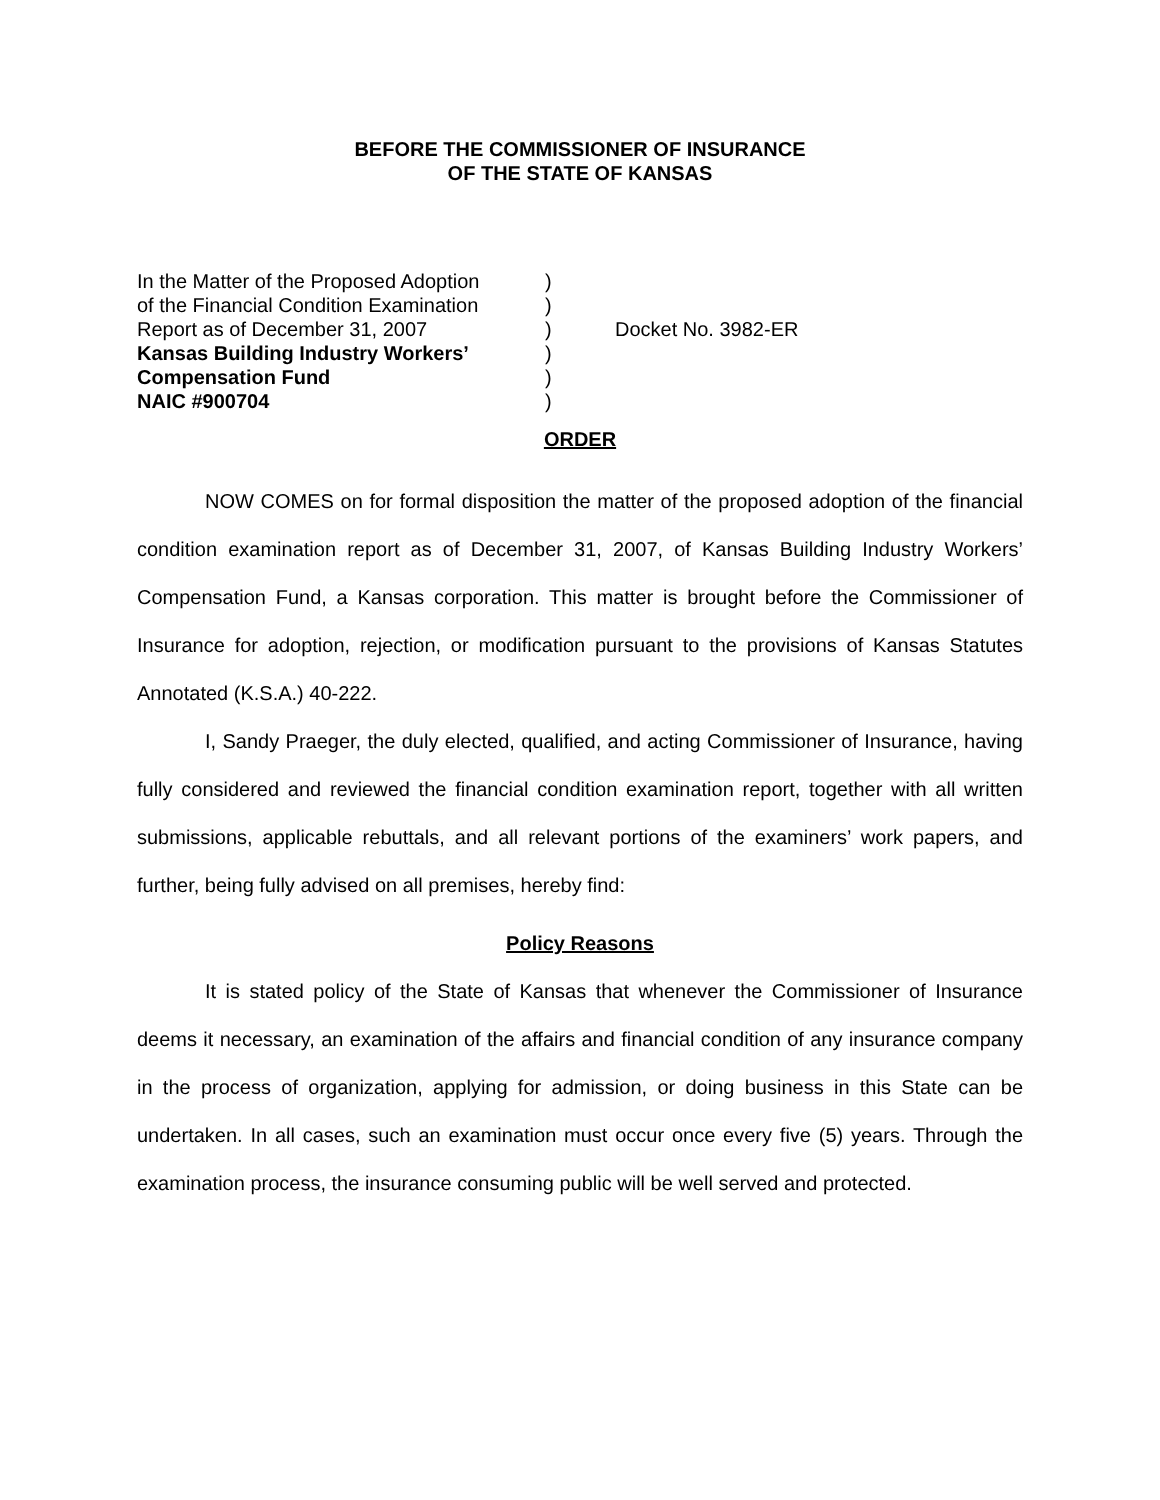BEFORE THE COMMISSIONER OF INSURANCE
OF THE STATE OF KANSAS
In the Matter of the Proposed Adoption
of the Financial Condition Examination
Report as of December 31, 2007
Kansas Building Industry Workers’
Compensation Fund
NAIC #900704
)
)
)
)
)
)
Docket No. 3982-ER
ORDER
NOW COMES on for formal disposition the matter of the proposed adoption of the financial condition examination report as of December 31, 2007, of Kansas Building Industry Workers’ Compensation Fund, a Kansas corporation. This matter is brought before the Commissioner of Insurance for adoption, rejection, or modification pursuant to the provisions of Kansas Statutes Annotated (K.S.A.) 40-222.
I, Sandy Praeger, the duly elected, qualified, and acting Commissioner of Insurance, having fully considered and reviewed the financial condition examination report, together with all written submissions, applicable rebuttals, and all relevant portions of the examiners’ work papers, and further, being fully advised on all premises, hereby find:
Policy Reasons
It is stated policy of the State of Kansas that whenever the Commissioner of Insurance deems it necessary, an examination of the affairs and financial condition of any insurance company in the process of organization, applying for admission, or doing business in this State can be undertaken. In all cases, such an examination must occur once every five (5) years. Through the examination process, the insurance consuming public will be well served and protected.